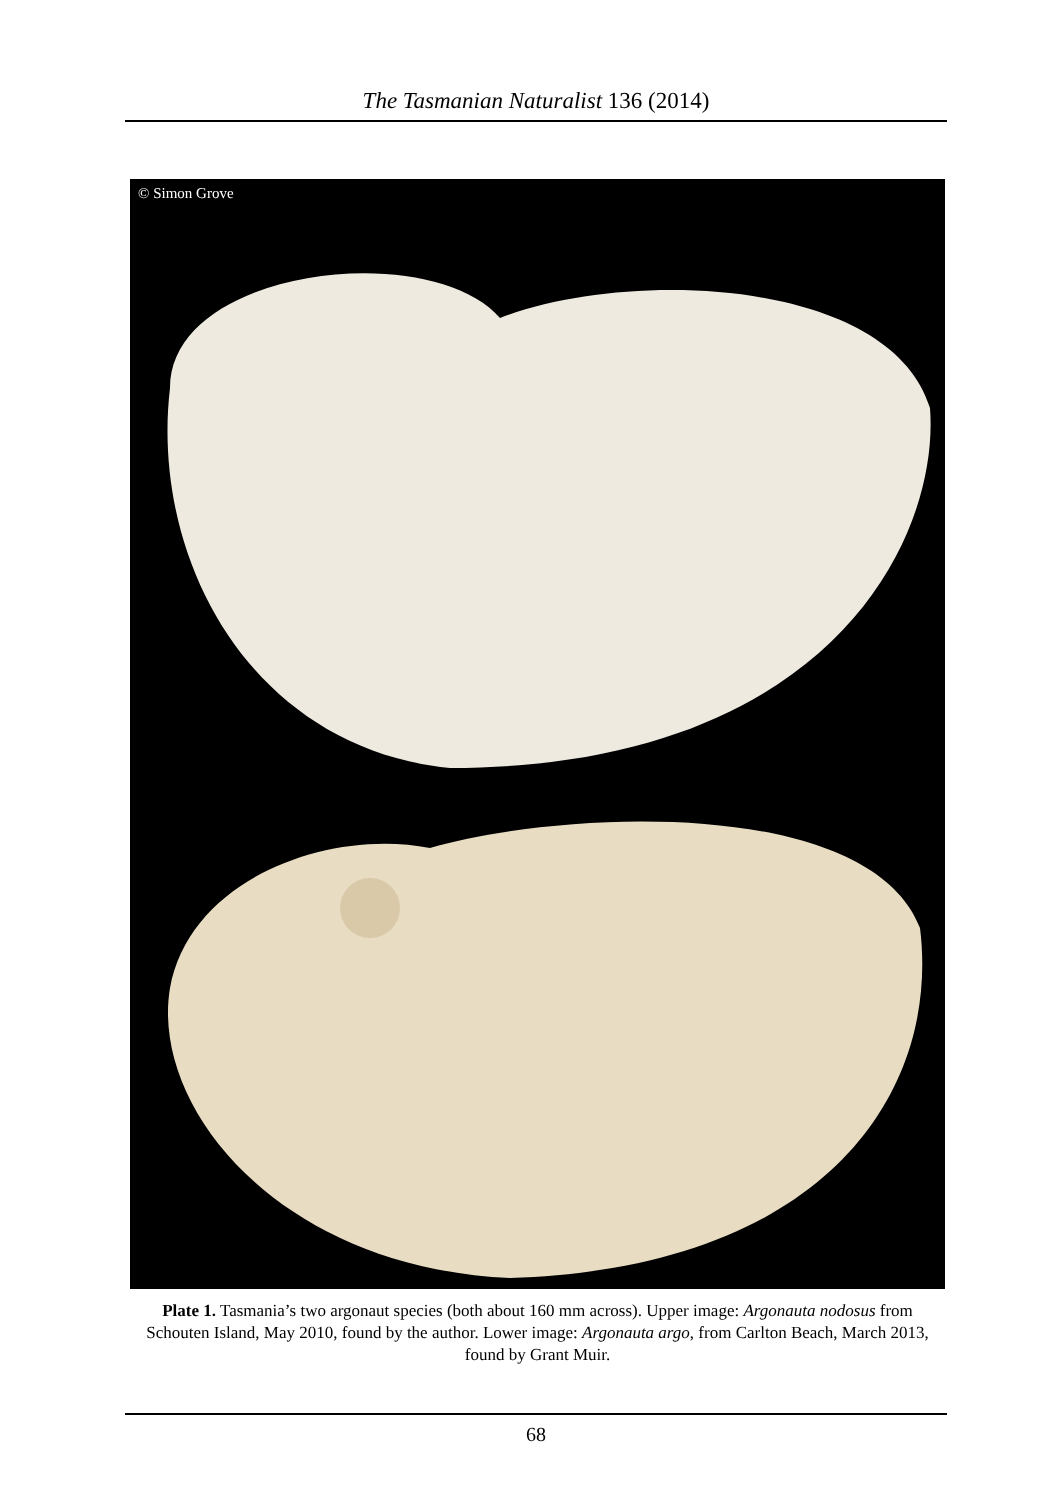The Tasmanian Naturalist 136 (2014)
© Simon Grove
Plate 1. Tasmania’s two argonaut species (both about 160 mm across). Upper image: Argonauta nodosus from Schouten Island, May 2010, found by the author. Lower image: Argonauta argo, from Carlton Beach, March 2013, found by Grant Muir.
68